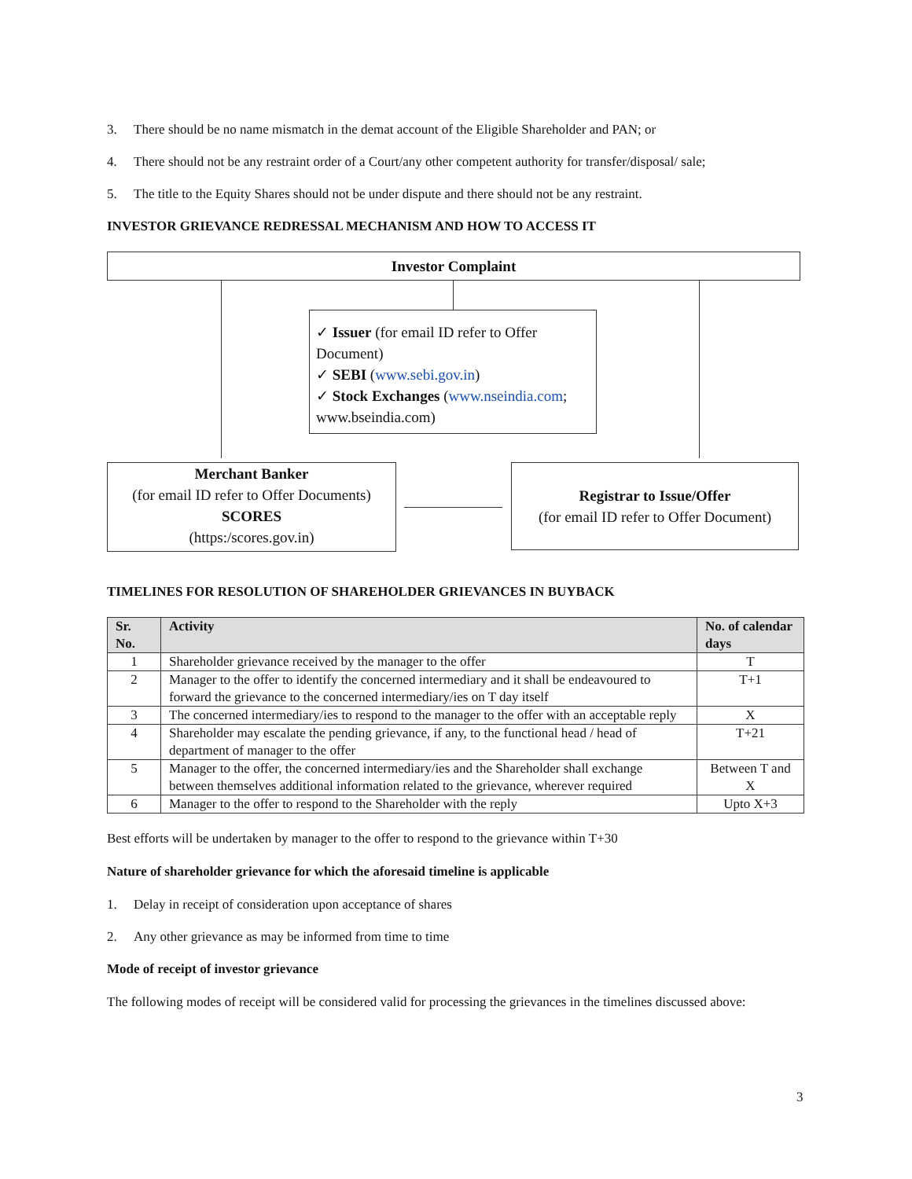3. There should be no name mismatch in the demat account of the Eligible Shareholder and PAN; or
4. There should not be any restraint order of a Court/any other competent authority for transfer/disposal/ sale;
5. The title to the Equity Shares should not be under dispute and there should not be any restraint.
INVESTOR GRIEVANCE REDRESSAL MECHANISM AND HOW TO ACCESS IT
Investor Complaint
✓ Issuer (for email ID refer to Offer Document)
✓ SEBI (www.sebi.gov.in)
✓ Stock Exchanges (www.nseindia.com; www.bseindia.com)
Merchant Banker
(for email ID refer to Offer Documents)
SCORES
(https:/scores.gov.in)
Registrar to Issue/Offer
(for email ID refer to Offer Document)
TIMELINES FOR RESOLUTION OF SHAREHOLDER GRIEVANCES IN BUYBACK
| Sr. No. | Activity | No. of calendar days |
| --- | --- | --- |
| 1 | Shareholder grievance received by the manager to the offer | T |
| 2 | Manager to the offer to identify the concerned intermediary and it shall be endeavoured to forward the grievance to the concerned intermediary/ies on T day itself | T+1 |
| 3 | The concerned intermediary/ies to respond to the manager to the offer with an acceptable reply | X |
| 4 | Shareholder may escalate the pending grievance, if any, to the functional head / head of department of manager to the offer | T+21 |
| 5 | Manager to the offer, the concerned intermediary/ies and the Shareholder shall exchange between themselves additional information related to the grievance, wherever required | Between T and X |
| 6 | Manager to the offer to respond to the Shareholder with the reply | Upto X+3 |
Best efforts will be undertaken by manager to the offer to respond to the grievance within T+30
Nature of shareholder grievance for which the aforesaid timeline is applicable
1. Delay in receipt of consideration upon acceptance of shares
2. Any other grievance as may be informed from time to time
Mode of receipt of investor grievance
The following modes of receipt will be considered valid for processing the grievances in the timelines discussed above:
3